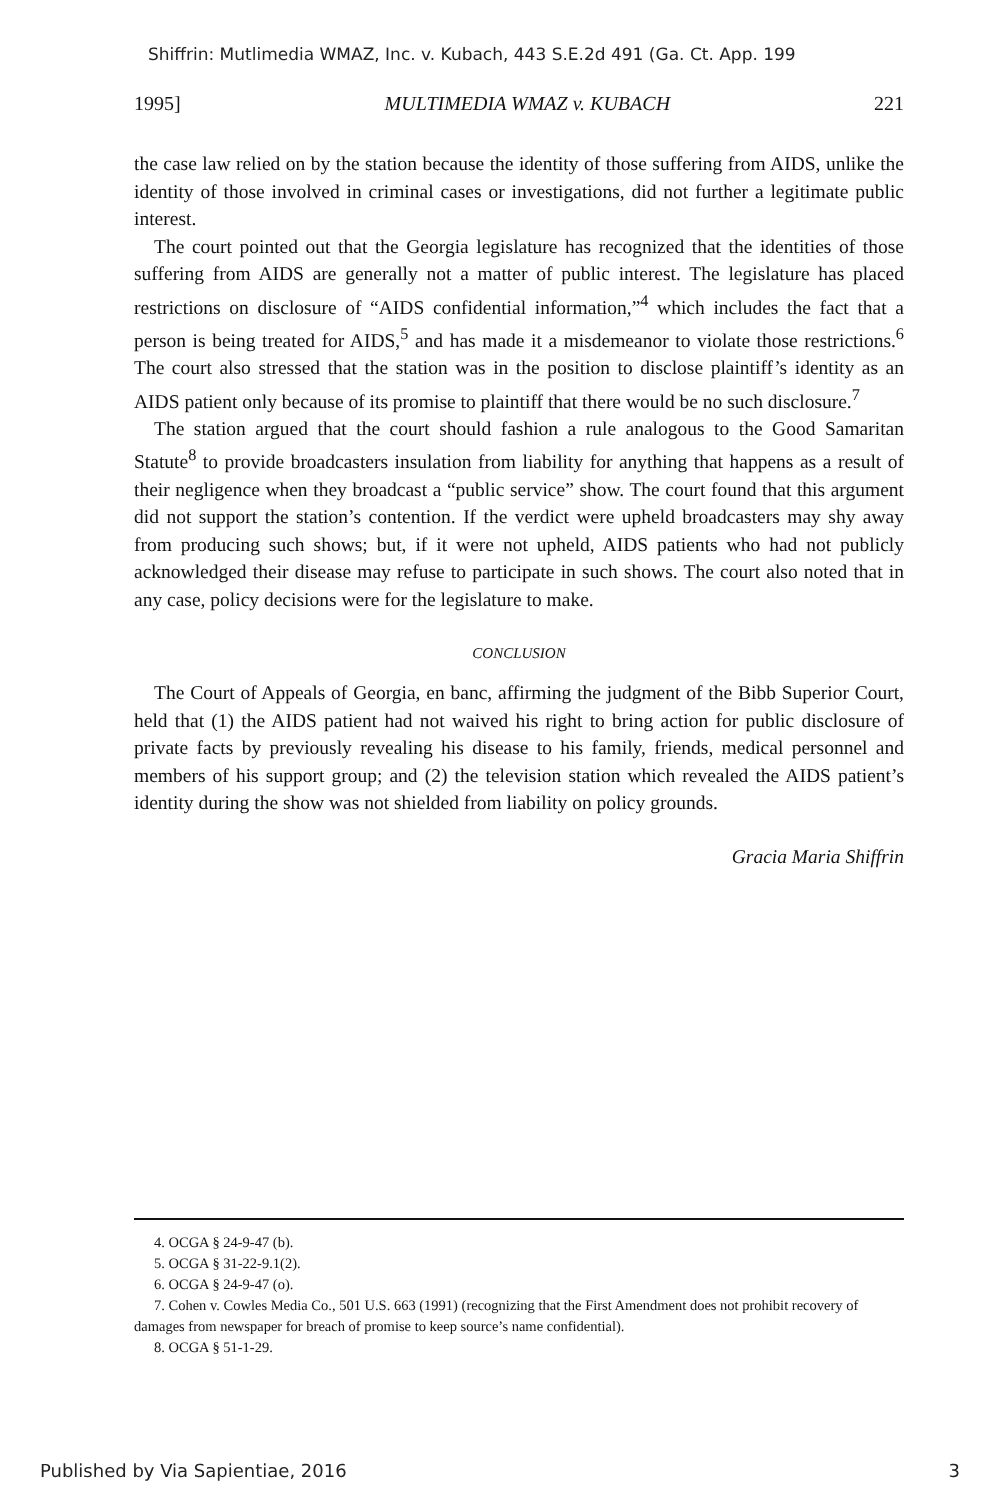Shiffrin: Mutlimedia WMAZ, Inc. v. Kubach, 443 S.E.2d 491 (Ga. Ct. App. 199
1995] MULTIMEDIA WMAZ v. KUBACH 221
the case law relied on by the station because the identity of those suffering from AIDS, unlike the identity of those involved in criminal cases or investigations, did not further a legitimate public interest.
The court pointed out that the Georgia legislature has recognized that the identities of those suffering from AIDS are generally not a matter of public interest. The legislature has placed restrictions on disclosure of “AIDS confidential information,”<sup>4</sup> which includes the fact that a person is being treated for AIDS,<sup>5</sup> and has made it a misdemeanor to violate those restrictions.<sup>6</sup> The court also stressed that the station was in the position to disclose plaintiff’s identity as an AIDS patient only because of its promise to plaintiff that there would be no such disclosure.<sup>7</sup>
The station argued that the court should fashion a rule analogous to the Good Samaritan Statute<sup>8</sup> to provide broadcasters insulation from liability for anything that happens as a result of their negligence when they broadcast a “public service” show. The court found that this argument did not support the station’s contention. If the verdict were upheld broadcasters may shy away from producing such shows; but, if it were not upheld, AIDS patients who had not publicly acknowledged their disease may refuse to participate in such shows. The court also noted that in any case, policy decisions were for the legislature to make.
CONCLUSION
The Court of Appeals of Georgia, en banc, affirming the judgment of the Bibb Superior Court, held that (1) the AIDS patient had not waived his right to bring action for public disclosure of private facts by previously revealing his disease to his family, friends, medical personnel and members of his support group; and (2) the television station which revealed the AIDS patient’s identity during the show was not shielded from liability on policy grounds.
Gracia Maria Shiffrin
4. OCGA § 24-9-47 (b).
5. OCGA § 31-22-9.1(2).
6. OCGA § 24-9-47 (o).
7. Cohen v. Cowles Media Co., 501 U.S. 663 (1991) (recognizing that the First Amendment does not prohibit recovery of damages from newspaper for breach of promise to keep source’s name confidential).
8. OCGA § 51-1-29.
Published by Via Sapientiae, 2016 3